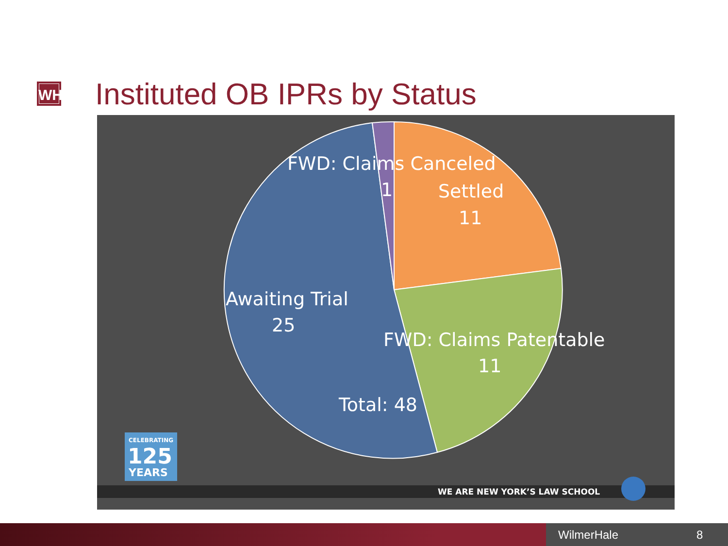WH
Instituted OB IPRs by Status
FWD: Claims Canceled
1
Settled
11
Awaiting Trial
25
FWD: Claims Patentable
11
Total: 48
CELEBRATING
125
YEARS
WE ARE NEW YORK’S LAW SCHOOL
WilmerHale 8